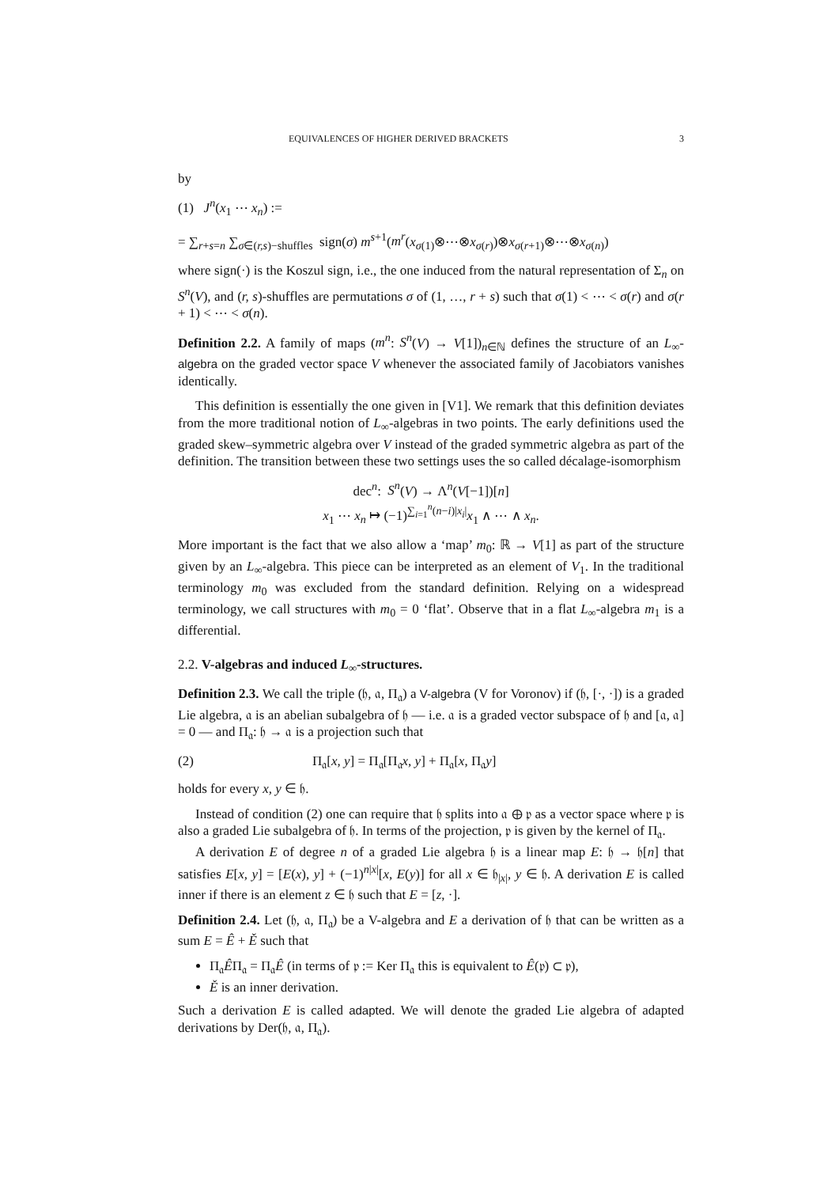EQUIVALENCES OF HIGHER DERIVED BRACKETS 3
by
(1) J<sup>n</sup>(x<sub>1</sub> ⋯ x<sub>n</sub>) :=
= ∑<sub>r+s=n</sub> ∑<sub>σ∈(r,s)−shuffles</sub> sign(σ) m<sup>s+1</sup>(m<sup>r</sup>(x<sub>σ(1)</sub>⊗⋯⊗x<sub>σ(r)</sub>)⊗x<sub>σ(r+1)</sub>⊗⋯⊗x<sub>σ(n)</sub>)
where sign(·) is the Koszul sign, i.e., the one induced from the natural representation of Σ<sub>n</sub> on S<sup>n</sup>(V), and (r, s)-shuffles are permutations σ of (1, …, r + s) such that σ(1) < ⋯ < σ(r) and σ(r + 1) < ⋯ < σ(n).
Definition 2.2. A family of maps (m<sup>n</sup>: S<sup>n</sup>(V) → V[1])<sub>n∈ℕ</sub> defines the structure of an L<sub>∞</sub>-algebra on the graded vector space V whenever the associated family of Jacobiators vanishes identically.
This definition is essentially the one given in [V1]. We remark that this definition deviates from the more traditional notion of L<sub>∞</sub>-algebras in two points. The early definitions used the graded skew–symmetric algebra over V instead of the graded symmetric algebra as part of the definition. The transition between these two settings uses the so called décalage-isomorphism
dec<sup>n</sup>: S<sup>n</sup>(V) → Λ<sup>n</sup>(V[−1])[n]
x<sub>1</sub> ⋯ x<sub>n</sub> ↦ (−1)<sup>∑<sub>i=1</sub><sup>n</sup>(n−i)|x<sub>i</sub>|</sup>x<sub>1</sub> ∧ ⋯ ∧ x<sub>n</sub>.
More important is the fact that we also allow a ‘map’ m<sub>0</sub>: ℝ → V[1] as part of the structure given by an L<sub>∞</sub>-algebra. This piece can be interpreted as an element of V<sub>1</sub>. In the traditional terminology m<sub>0</sub> was excluded from the standard definition. Relying on a widespread terminology, we call structures with m<sub>0</sub> = 0 ‘flat’. Observe that in a flat L<sub>∞</sub>-algebra m<sub>1</sub> is a differential.
2.2. V-algebras and induced L<sub>∞</sub>-structures.
Definition 2.3. We call the triple (𝔥, 𝔞, Π<sub>𝔞</sub>) a V-algebra (V for Voronov) if (𝔥, [·, ·]) is a graded Lie algebra, 𝔞 is an abelian subalgebra of 𝔥 — i.e. 𝔞 is a graded vector subspace of 𝔥 and [𝔞, 𝔞] = 0 — and Π<sub>𝔞</sub>: 𝔥 → 𝔞 is a projection such that
(2) Π<sub>𝔞</sub>[x, y] = Π<sub>𝔞</sub>[Π<sub>𝔞</sub>x, y] + Π<sub>𝔞</sub>[x, Π<sub>𝔞</sub>y]
holds for every x, y ∈ 𝔥.
Instead of condition (2) one can require that 𝔥 splits into 𝔞 ⊕ 𝔭 as a vector space where 𝔭 is also a graded Lie subalgebra of 𝔥. In terms of the projection, 𝔭 is given by the kernel of Π<sub>𝔞</sub>.
A derivation E of degree n of a graded Lie algebra 𝔥 is a linear map E: 𝔥 → 𝔥[n] that satisfies E[x, y] = [E(x), y] + (−1)<sup>n|x|</sup>[x, E(y)] for all x ∈ 𝔥<sub>|x|</sub>, y ∈ 𝔥. A derivation E is called inner if there is an element z ∈ 𝔥 such that E = [z, ·].
Definition 2.4. Let (𝔥, 𝔞, Π<sub>𝔞</sub>) be a V-algebra and E a derivation of 𝔥 that can be written as a sum E = Ê + Ě such that
Π<sub>𝔞</sub>ÊΠ<sub>𝔞</sub> = Π<sub>𝔞</sub>Ê (in terms of 𝔭 := Ker Π<sub>𝔞</sub> this is equivalent to Ê(𝔭) ⊂ 𝔭),
Ě is an inner derivation.
Such a derivation E is called adapted. We will denote the graded Lie algebra of adapted derivations by Der(𝔥, 𝔞, Π<sub>𝔞</sub>).